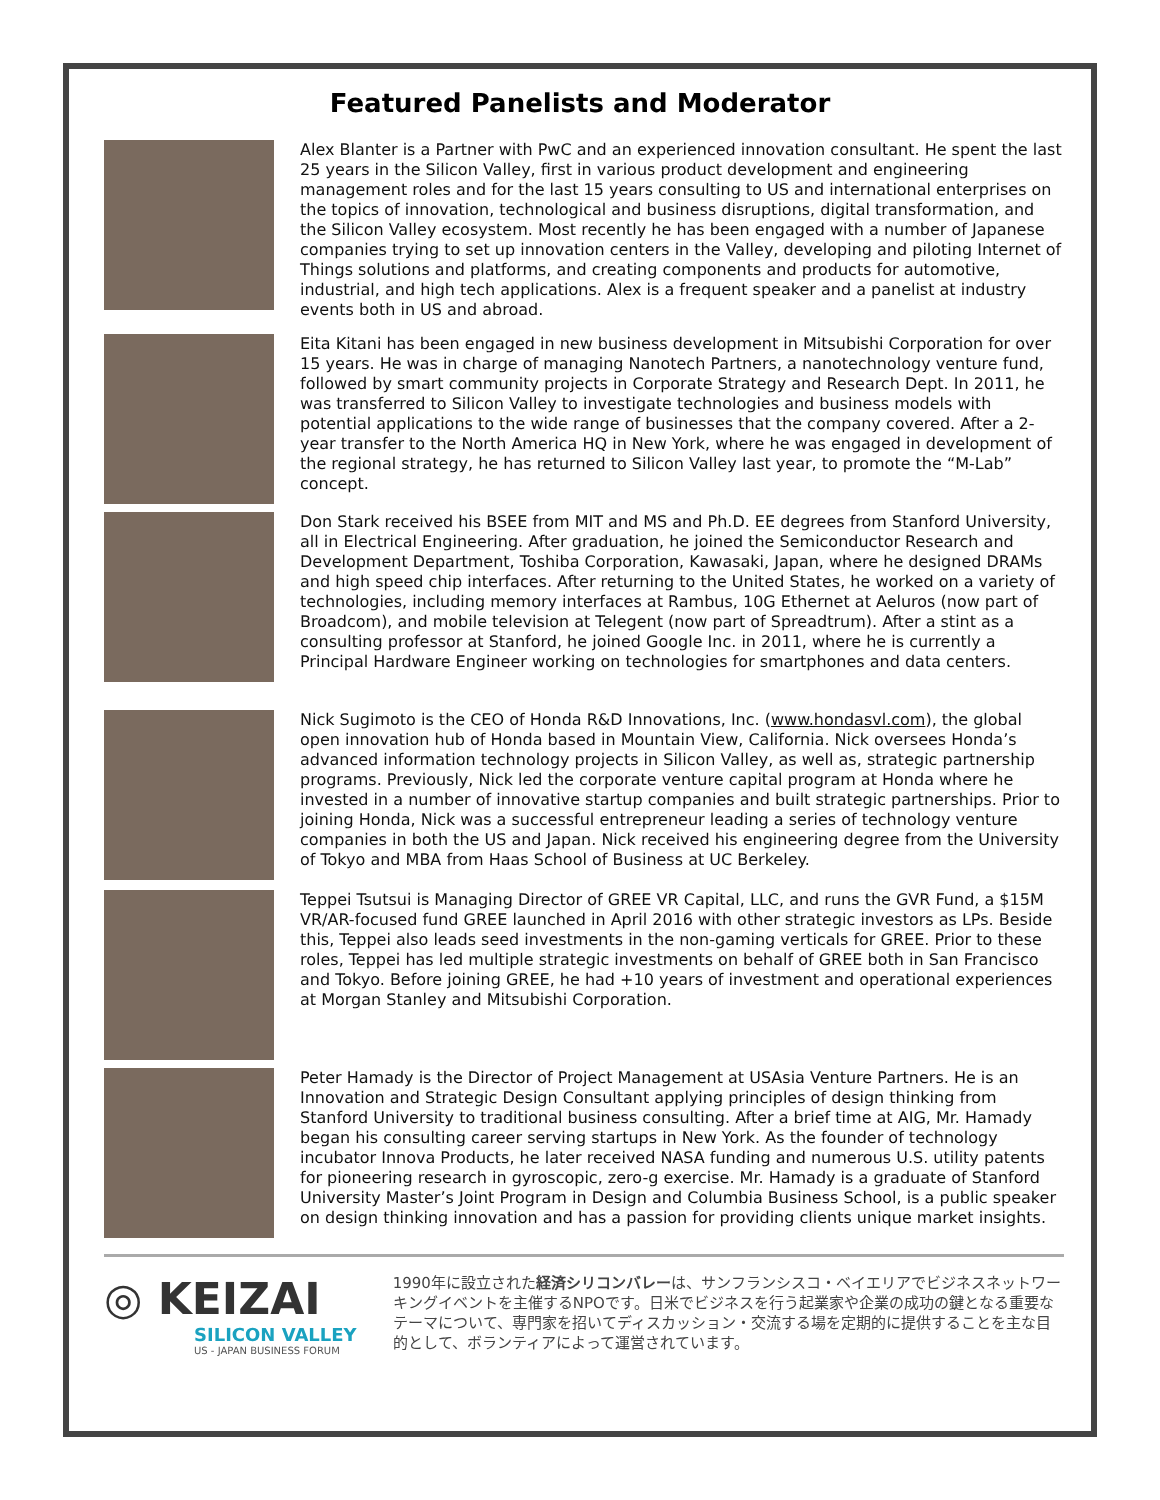Featured Panelists and Moderator
Alex Blanter is a Partner with PwC and an experienced innovation consultant. He spent the last 25 years in the Silicon Valley, first in various product development and engineering management roles and for the last 15 years consulting to US and international enterprises on the topics of innovation, technological and business disruptions, digital transformation, and the Silicon Valley ecosystem. Most recently he has been engaged with a number of Japanese companies trying to set up innovation centers in the Valley, developing and piloting Internet of Things solutions and platforms, and creating components and products for automotive, industrial, and high tech applications. Alex is a frequent speaker and a panelist at industry events both in US and abroad.
Eita Kitani has been engaged in new business development in Mitsubishi Corporation for over 15 years. He was in charge of managing Nanotech Partners, a nanotechnology venture fund, followed by smart community projects in Corporate Strategy and Research Dept. In 2011, he was transferred to Silicon Valley to investigate technologies and business models with potential applications to the wide range of businesses that the company covered. After a 2-year transfer to the North America HQ in New York, where he was engaged in development of the regional strategy, he has returned to Silicon Valley last year, to promote the “M-Lab” concept.
Don Stark received his BSEE from MIT and MS and Ph.D. EE degrees from Stanford University, all in Electrical Engineering. After graduation, he joined the Semiconductor Research and Development Department, Toshiba Corporation, Kawasaki, Japan, where he designed DRAMs and high speed chip interfaces. After returning to the United States, he worked on a variety of technologies, including memory interfaces at Rambus, 10G Ethernet at Aeluros (now part of Broadcom), and mobile television at Telegent (now part of Spreadtrum). After a stint as a consulting professor at Stanford, he joined Google Inc. in 2011, where he is currently a Principal Hardware Engineer working on technologies for smartphones and data centers.
Nick Sugimoto is the CEO of Honda R&D Innovations, Inc. (www.hondasvl.com), the global open innovation hub of Honda based in Mountain View, California. Nick oversees Honda’s advanced information technology projects in Silicon Valley, as well as, strategic partnership programs. Previously, Nick led the corporate venture capital program at Honda where he invested in a number of innovative startup companies and built strategic partnerships. Prior to joining Honda, Nick was a successful entrepreneur leading a series of technology venture companies in both the US and Japan. Nick received his engineering degree from the University of Tokyo and MBA from Haas School of Business at UC Berkeley.
Teppei Tsutsui is Managing Director of GREE VR Capital, LLC, and runs the GVR Fund, a $15M VR/AR-focused fund GREE launched in April 2016 with other strategic investors as LPs. Beside this, Teppei also leads seed investments in the non-gaming verticals for GREE. Prior to these roles, Teppei has led multiple strategic investments on behalf of GREE both in San Francisco and Tokyo. Before joining GREE, he had +10 years of investment and operational experiences at Morgan Stanley and Mitsubishi Corporation.
Peter Hamady is the Director of Project Management at USAsia Venture Partners. He is an Innovation and Strategic Design Consultant applying principles of design thinking from Stanford University to traditional business consulting. After a brief time at AIG, Mr. Hamady began his consulting career serving startups in New York. As the founder of technology incubator Innova Products, he later received NASA funding and numerous U.S. utility patents for pioneering research in gyroscopic, zero-g exercise. Mr. Hamady is a graduate of Stanford University Master’s Joint Program in Design and Columbia Business School, is a public speaker on design thinking innovation and has a passion for providing clients unique market insights.
◎ KEIZAI
SILICON VALLEY
US - JAPAN BUSINESS FORUM
1990年に設立された経済シリコンバレーは、サンフランシスコ・ベイエリアでビジネスネットワーキングイベントを主催するNPOです。日米でビジネスを行う起業家や企業の成功の鍵となる重要なテーマについて、専門家を招いてディスカッション・交流する場を定期的に提供することを主な目的として、ボランティアによって運営されています。